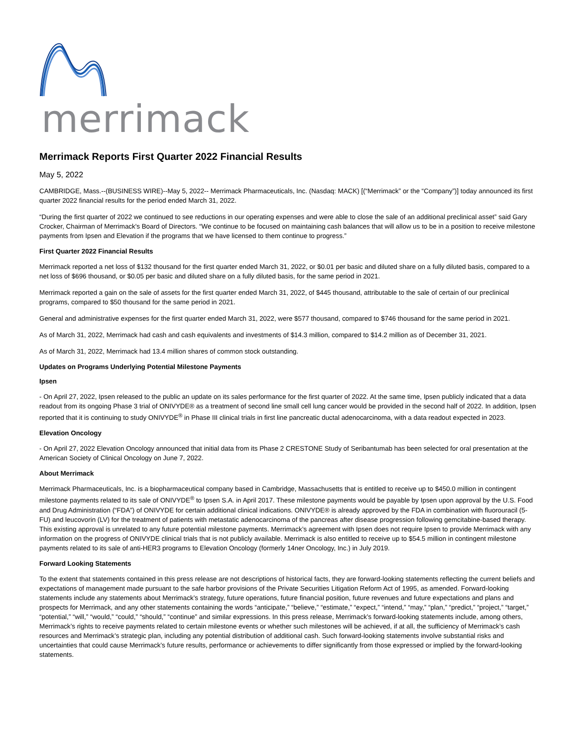merrimack
Merrimack Reports First Quarter 2022 Financial Results
May 5, 2022
CAMBRIDGE, Mass.--(BUSINESS WIRE)--May 5, 2022-- Merrimack Pharmaceuticals, Inc. (Nasdaq: MACK) [(“Merrimack” or the “Company”)] today announced its first quarter 2022 financial results for the period ended March 31, 2022.
“During the first quarter of 2022 we continued to see reductions in our operating expenses and were able to close the sale of an additional preclinical asset” said Gary Crocker, Chairman of Merrimack's Board of Directors. “We continue to be focused on maintaining cash balances that will allow us to be in a position to receive milestone payments from Ipsen and Elevation if the programs that we have licensed to them continue to progress.”
First Quarter 2022 Financial Results
Merrimack reported a net loss of $132 thousand for the first quarter ended March 31, 2022, or $0.01 per basic and diluted share on a fully diluted basis, compared to a net loss of $696 thousand, or $0.05 per basic and diluted share on a fully diluted basis, for the same period in 2021.
Merrimack reported a gain on the sale of assets for the first quarter ended March 31, 2022, of $445 thousand, attributable to the sale of certain of our preclinical programs, compared to $50 thousand for the same period in 2021.
General and administrative expenses for the first quarter ended March 31, 2022, were $577 thousand, compared to $746 thousand for the same period in 2021.
As of March 31, 2022, Merrimack had cash and cash equivalents and investments of $14.3 million, compared to $14.2 million as of December 31, 2021.
As of March 31, 2022, Merrimack had 13.4 million shares of common stock outstanding.
Updates on Programs Underlying Potential Milestone Payments
Ipsen
- On April 27, 2022, Ipsen released to the public an update on its sales performance for the first quarter of 2022. At the same time, Ipsen publicly indicated that a data readout from its ongoing Phase 3 trial of ONIVYDE® as a treatment of second line small cell lung cancer would be provided in the second half of 2022. In addition, Ipsen reported that it is continuing to study ONIVYDE<sup>®</sup> in Phase III clinical trials in first line pancreatic ductal adenocarcinoma, with a data readout expected in 2023.
Elevation Oncology
- On April 27, 2022 Elevation Oncology announced that initial data from its Phase 2 CRESTONE Study of Seribantumab has been selected for oral presentation at the American Society of Clinical Oncology on June 7, 2022.
About Merrimack
Merrimack Pharmaceuticals, Inc. is a biopharmaceutical company based in Cambridge, Massachusetts that is entitled to receive up to $450.0 million in contingent milestone payments related to its sale of ONIVYDE<sup>®</sup> to Ipsen S.A. in April 2017. These milestone payments would be payable by Ipsen upon approval by the U.S. Food and Drug Administration (“FDA”) of ONIVYDE for certain additional clinical indications. ONIVYDE® is already approved by the FDA in combination with fluorouracil (5-FU) and leucovorin (LV) for the treatment of patients with metastatic adenocarcinoma of the pancreas after disease progression following gemcitabine-based therapy. This existing approval is unrelated to any future potential milestone payments. Merrimack’s agreement with Ipsen does not require Ipsen to provide Merrimack with any information on the progress of ONIVYDE clinical trials that is not publicly available. Merrimack is also entitled to receive up to $54.5 million in contingent milestone payments related to its sale of anti-HER3 programs to Elevation Oncology (formerly 14ner Oncology, Inc.) in July 2019.
Forward Looking Statements
To the extent that statements contained in this press release are not descriptions of historical facts, they are forward-looking statements reflecting the current beliefs and expectations of management made pursuant to the safe harbor provisions of the Private Securities Litigation Reform Act of 1995, as amended. Forward-looking statements include any statements about Merrimack’s strategy, future operations, future financial position, future revenues and future expectations and plans and prospects for Merrimack, and any other statements containing the words “anticipate,” “believe,” “estimate,” “expect,” “intend,” “may,” “plan,” “predict,” “project,” “target,” “potential,” “will,” “would,” “could,” “should,” “continue” and similar expressions. In this press release, Merrimack’s forward-looking statements include, among others, Merrimack’s rights to receive payments related to certain milestone events or whether such milestones will be achieved, if at all, the sufficiency of Merrimack’s cash resources and Merrimack’s strategic plan, including any potential distribution of additional cash. Such forward-looking statements involve substantial risks and uncertainties that could cause Merrimack’s future results, performance or achievements to differ significantly from those expressed or implied by the forward-looking statements.